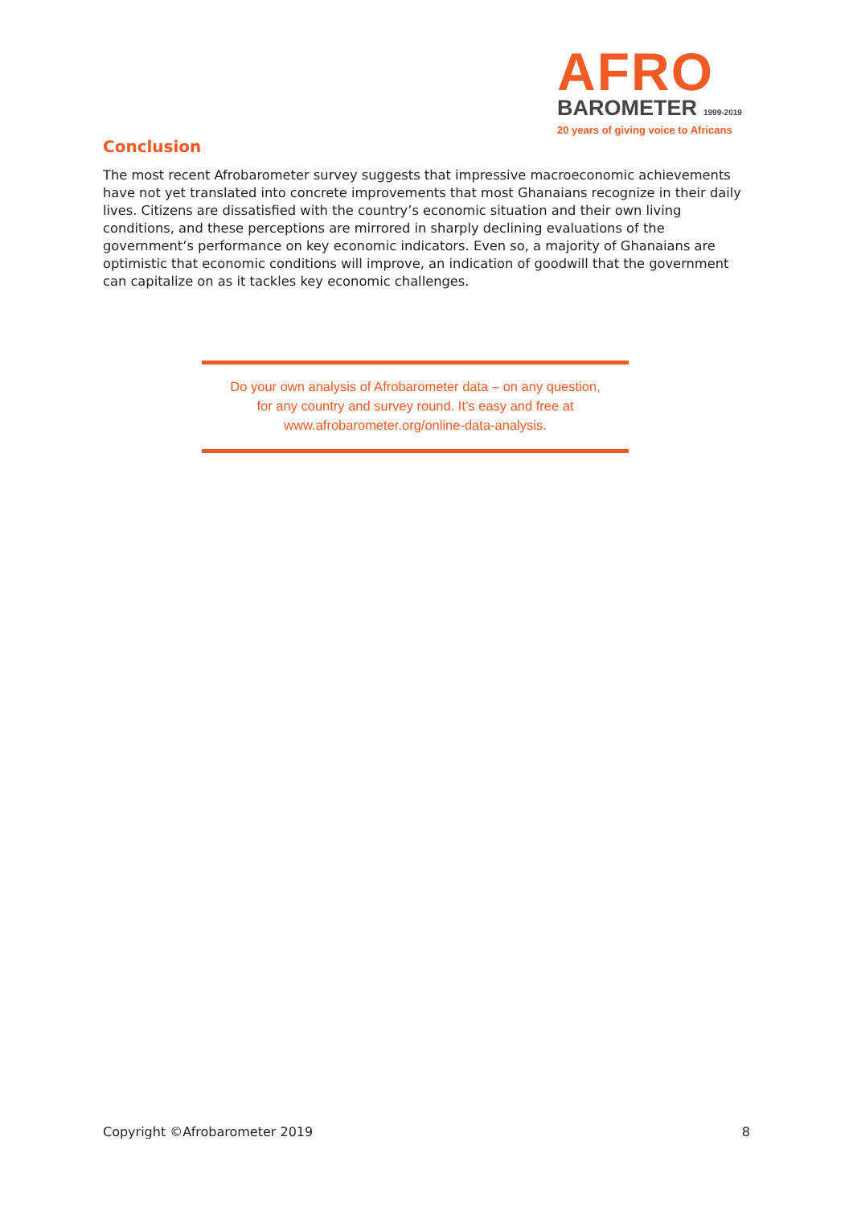AFRO
BAROMETER 1999-2019
20 years of giving voice to Africans
Conclusion
The most recent Afrobarometer survey suggests that impressive macroeconomic achievements have not yet translated into concrete improvements that most Ghanaians recognize in their daily lives. Citizens are dissatisfied with the country’s economic situation and their own living conditions, and these perceptions are mirrored in sharply declining evaluations of the government’s performance on key economic indicators. Even so, a majority of Ghanaians are optimistic that economic conditions will improve, an indication of goodwill that the government can capitalize on as it tackles key economic challenges.
Do your own analysis of Afrobarometer data – on any question,
for any country and survey round. It’s easy and free at
www.afrobarometer.org/online-data-analysis.
Copyright ©Afrobarometer 2019 8